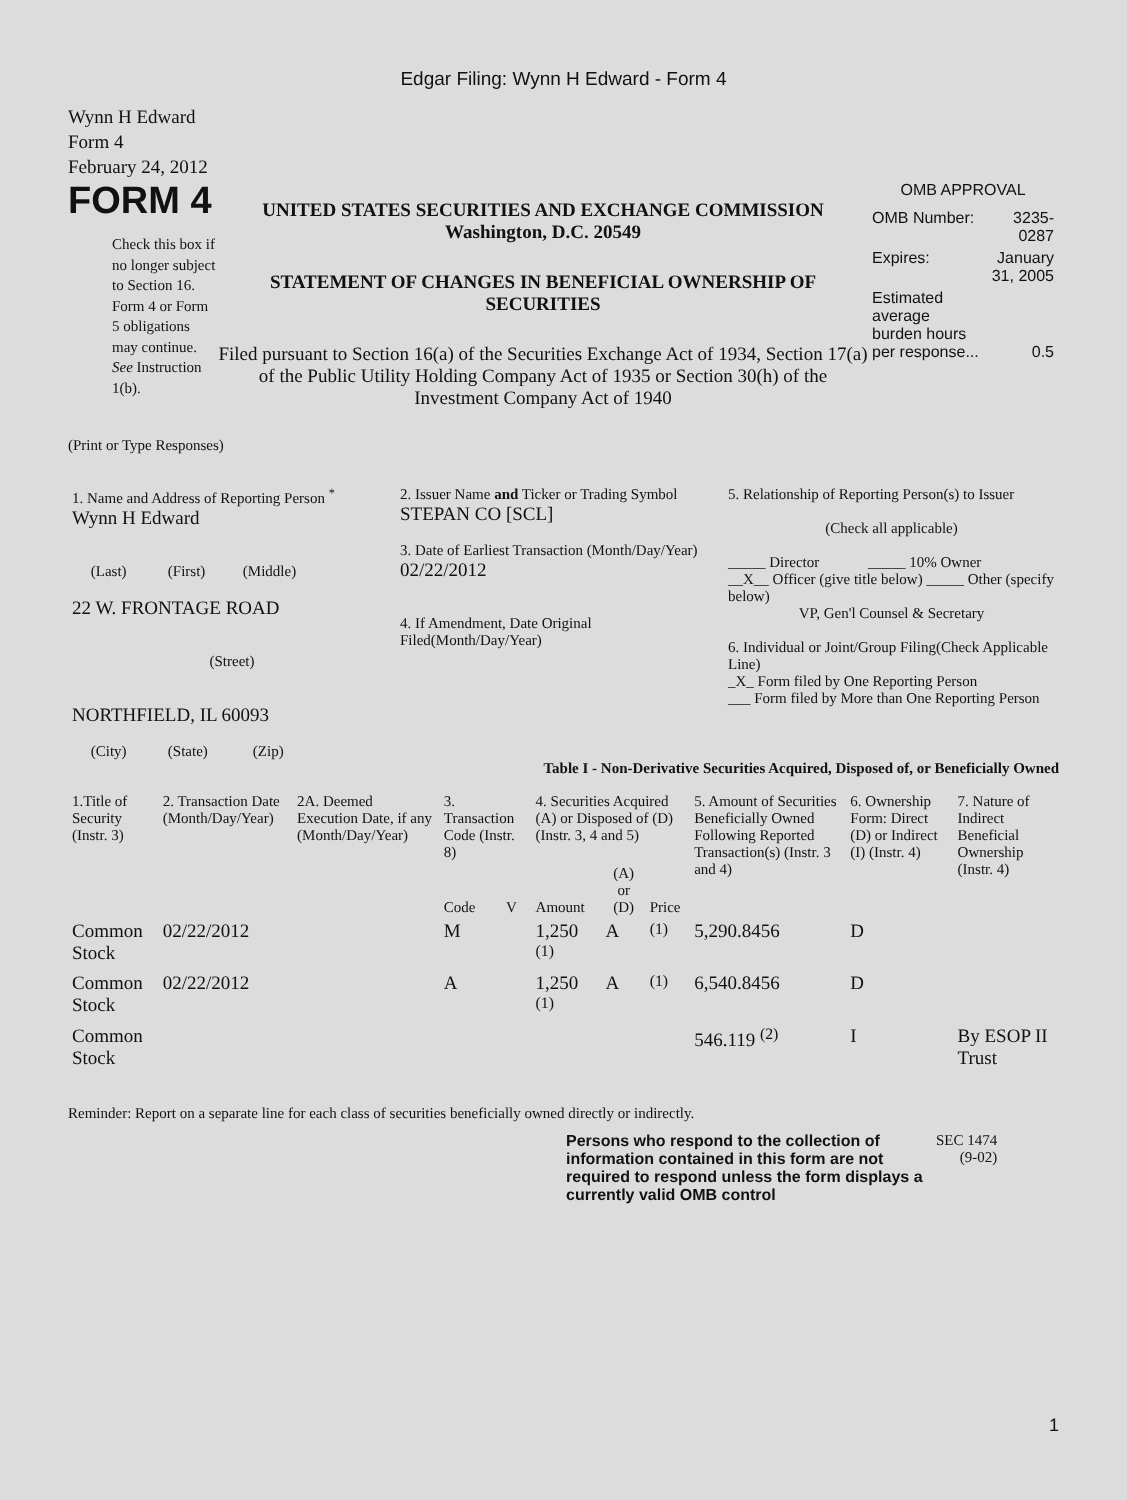Edgar Filing: Wynn H Edward - Form 4
Wynn H Edward
Form 4
February 24, 2012
FORM 4
Check this box if no longer subject to Section 16. Form 4 or Form 5 obligations may continue. See Instruction 1(b).
UNITED STATES SECURITIES AND EXCHANGE COMMISSION
Washington, D.C. 20549
STATEMENT OF CHANGES IN BENEFICIAL OWNERSHIP OF SECURITIES
Filed pursuant to Section 16(a) of the Securities Exchange Act of 1934, Section 17(a) of the Public Utility Holding Company Act of 1935 or Section 30(h) of the Investment Company Act of 1940
OMB APPROVAL
| OMB Number: | 3235-0287 |
| Expires: | January 31, 2005 |
| Estimated average burden hours per response... | 0.5 |
(Print or Type Responses)
| 1. Name and Address of Reporting Person <sup>*</sup> Wynn H Edward (Last) (First) (Middle) 22 W. FRONTAGE ROAD (Street) NORTHFIELD, IL 60093 (City) (State) (Zip) | 2. Issuer Name and Ticker or Trading Symbol STEPAN CO [SCL] 3. Date of Earliest Transaction (Month/Day/Year) 02/22/2012 4. If Amendment, Date Original Filed(Month/Day/Year) | 5. Relationship of Reporting Person(s) to Issuer (Check all applicable) _____ Director _____ 10% Owner __X__ Officer (give title below) _____ Other (specify below) VP, Gen'l Counsel & Secretary 6. Individual or Joint/Group Filing(Check Applicable Line) _X_ Form filed by One Reporting Person ___ Form filed by More than One Reporting Person |
Table I - Non-Derivative Securities Acquired, Disposed of, or Beneficially Owned
| 1.Title of Security (Instr. 3) | 2. Transaction Date (Month/Day/Year) | 2A. Deemed Execution Date, if any (Month/Day/Year) | 3. Transaction Code (Instr. 8) | | 4. Securities Acquired (A) or Disposed of (D) (Instr. 3, 4 and 5) | | | 5. Amount of Securities Beneficially Owned Following Reported Transaction(s) (Instr. 3 and 4) | 6. Ownership Form: Direct (D) or Indirect (I) (Instr. 4) | 7. Nature of Indirect Beneficial Ownership (Instr. 4) |
| --- | --- | --- | --- | --- | --- | --- | --- | --- | --- | --- |
| | | | Code | V | Amount | (A) or (D) | Price | | | |
| Common Stock | 02/22/2012 | | M | | 1,250 <sup>(1)</sup> | A | <sup>(1)</sup> | 5,290.8456 | D | |
| Common Stock | 02/22/2012 | | A | | 1,250 <sup>(1)</sup> | A | <sup>(1)</sup> | 6,540.8456 | D | |
| Common Stock | | | | | | | | 546.119 <sup>(2)</sup> | I | By ESOP II Trust |
Reminder: Report on a separate line for each class of securities beneficially owned directly or indirectly.
Persons who respond to the collection of information contained in this form are not required to respond unless the form displays a currently valid OMB control
SEC 1474
(9-02)
1